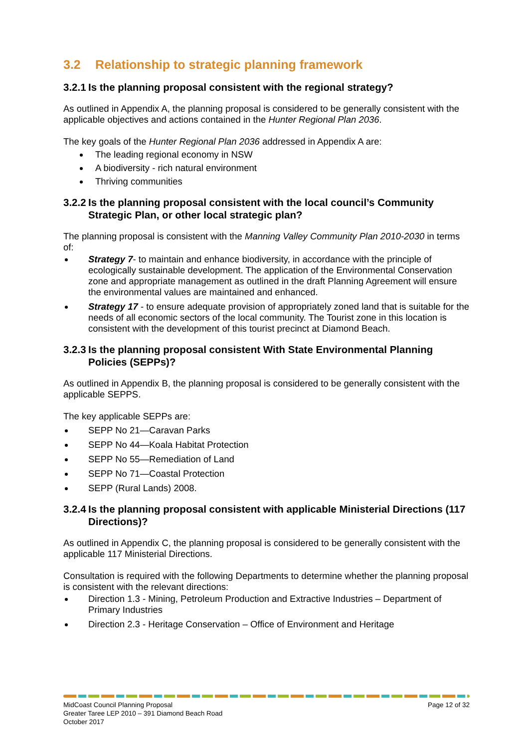3.2 Relationship to strategic planning framework
3.2.1 Is the planning proposal consistent with the regional strategy?
As outlined in Appendix A, the planning proposal is considered to be generally consistent with the applicable objectives and actions contained in the Hunter Regional Plan 2036.
The key goals of the Hunter Regional Plan 2036 addressed in Appendix A are:
The leading regional economy in NSW
A biodiversity - rich natural environment
Thriving communities
3.2.2 Is the planning proposal consistent with the local council’s Community Strategic Plan, or other local strategic plan?
The planning proposal is consistent with the Manning Valley Community Plan 2010-2030 in terms of:
Strategy 7- to maintain and enhance biodiversity, in accordance with the principle of ecologically sustainable development. The application of the Environmental Conservation zone and appropriate management as outlined in the draft Planning Agreement will ensure the environmental values are maintained and enhanced.
Strategy 17 - to ensure adequate provision of appropriately zoned land that is suitable for the needs of all economic sectors of the local community. The Tourist zone in this location is consistent with the development of this tourist precinct at Diamond Beach.
3.2.3 Is the planning proposal consistent With State Environmental Planning Policies (SEPPs)?
As outlined in Appendix B, the planning proposal is considered to be generally consistent with the applicable SEPPS.
The key applicable SEPPs are:
SEPP No 21—Caravan Parks
SEPP No 44—Koala Habitat Protection
SEPP No 55—Remediation of Land
SEPP No 71—Coastal Protection
SEPP (Rural Lands) 2008.
3.2.4 Is the planning proposal consistent with applicable Ministerial Directions (117 Directions)?
As outlined in Appendix C, the planning proposal is considered to be generally consistent with the applicable 117 Ministerial Directions.
Consultation is required with the following Departments to determine whether the planning proposal is consistent with the relevant directions:
Direction 1.3 - Mining, Petroleum Production and Extractive Industries – Department of Primary Industries
Direction 2.3 - Heritage Conservation – Office of Environment and Heritage
Page 12 of 32
MidCoast Council Planning Proposal
Greater Taree LEP 2010 – 391 Diamond Beach Road
October 2017